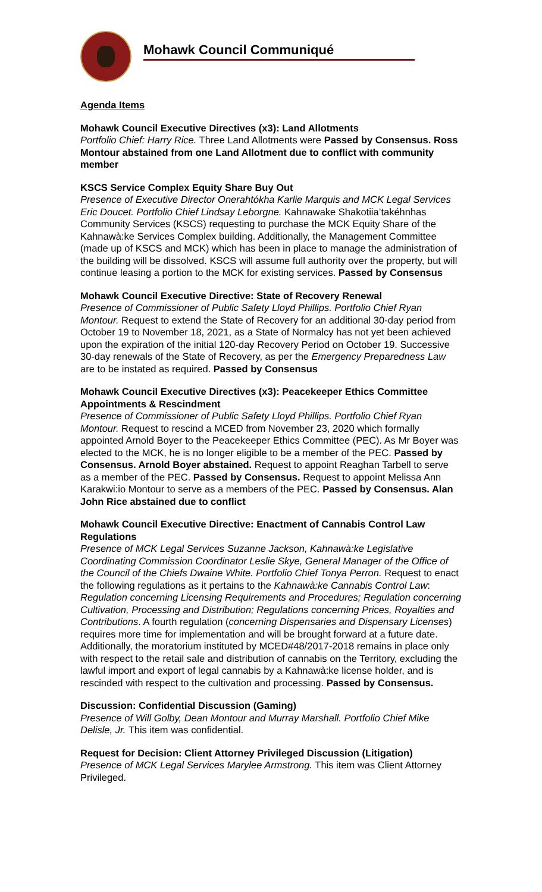Mohawk Council Communiqué
Agenda Items
Mohawk Council Executive Directives (x3): Land Allotments
Portfolio Chief: Harry Rice. Three Land Allotments were Passed by Consensus. Ross Montour abstained from one Land Allotment due to conflict with community member
KSCS Service Complex Equity Share Buy Out
Presence of Executive Director Onerahtókha Karlie Marquis and MCK Legal Services Eric Doucet. Portfolio Chief Lindsay Leborgne. Kahnawake Shakotiia’takéhnhas Community Services (KSCS) requesting to purchase the MCK Equity Share of the Kahnawà:ke Services Complex building. Additionally, the Management Committee (made up of KSCS and MCK) which has been in place to manage the administration of the building will be dissolved. KSCS will assume full authority over the property, but will continue leasing a portion to the MCK for existing services. Passed by Consensus
Mohawk Council Executive Directive: State of Recovery Renewal
Presence of Commissioner of Public Safety Lloyd Phillips. Portfolio Chief Ryan Montour. Request to extend the State of Recovery for an additional 30-day period from October 19 to November 18, 2021, as a State of Normalcy has not yet been achieved upon the expiration of the initial 120-day Recovery Period on October 19. Successive 30-day renewals of the State of Recovery, as per the Emergency Preparedness Law are to be instated as required. Passed by Consensus
Mohawk Council Executive Directives (x3): Peacekeeper Ethics Committee Appointments & Rescindment
Presence of Commissioner of Public Safety Lloyd Phillips. Portfolio Chief Ryan Montour. Request to rescind a MCED from November 23, 2020 which formally appointed Arnold Boyer to the Peacekeeper Ethics Committee (PEC). As Mr Boyer was elected to the MCK, he is no longer eligible to be a member of the PEC. Passed by Consensus. Arnold Boyer abstained. Request to appoint Reaghan Tarbell to serve as a member of the PEC. Passed by Consensus. Request to appoint Melissa Ann Karakwi:io Montour to serve as a members of the PEC. Passed by Consensus. Alan John Rice abstained due to conflict
Mohawk Council Executive Directive: Enactment of Cannabis Control Law Regulations
Presence of MCK Legal Services Suzanne Jackson, Kahnawà:ke Legislative Coordinating Commission Coordinator Leslie Skye, General Manager of the Office of the Council of the Chiefs Dwaine White. Portfolio Chief Tonya Perron. Request to enact the following regulations as it pertains to the Kahnawà:ke Cannabis Control Law: Regulation concerning Licensing Requirements and Procedures; Regulation concerning Cultivation, Processing and Distribution; Regulations concerning Prices, Royalties and Contributions. A fourth regulation (concerning Dispensaries and Dispensary Licenses) requires more time for implementation and will be brought forward at a future date. Additionally, the moratorium instituted by MCED#48/2017-2018 remains in place only with respect to the retail sale and distribution of cannabis on the Territory, excluding the lawful import and export of legal cannabis by a Kahnawà:ke license holder, and is rescinded with respect to the cultivation and processing. Passed by Consensus.
Discussion: Confidential Discussion (Gaming)
Presence of Will Golby, Dean Montour and Murray Marshall. Portfolio Chief Mike Delisle, Jr. This item was confidential.
Request for Decision: Client Attorney Privileged Discussion (Litigation)
Presence of MCK Legal Services Marylee Armstrong. This item was Client Attorney Privileged.